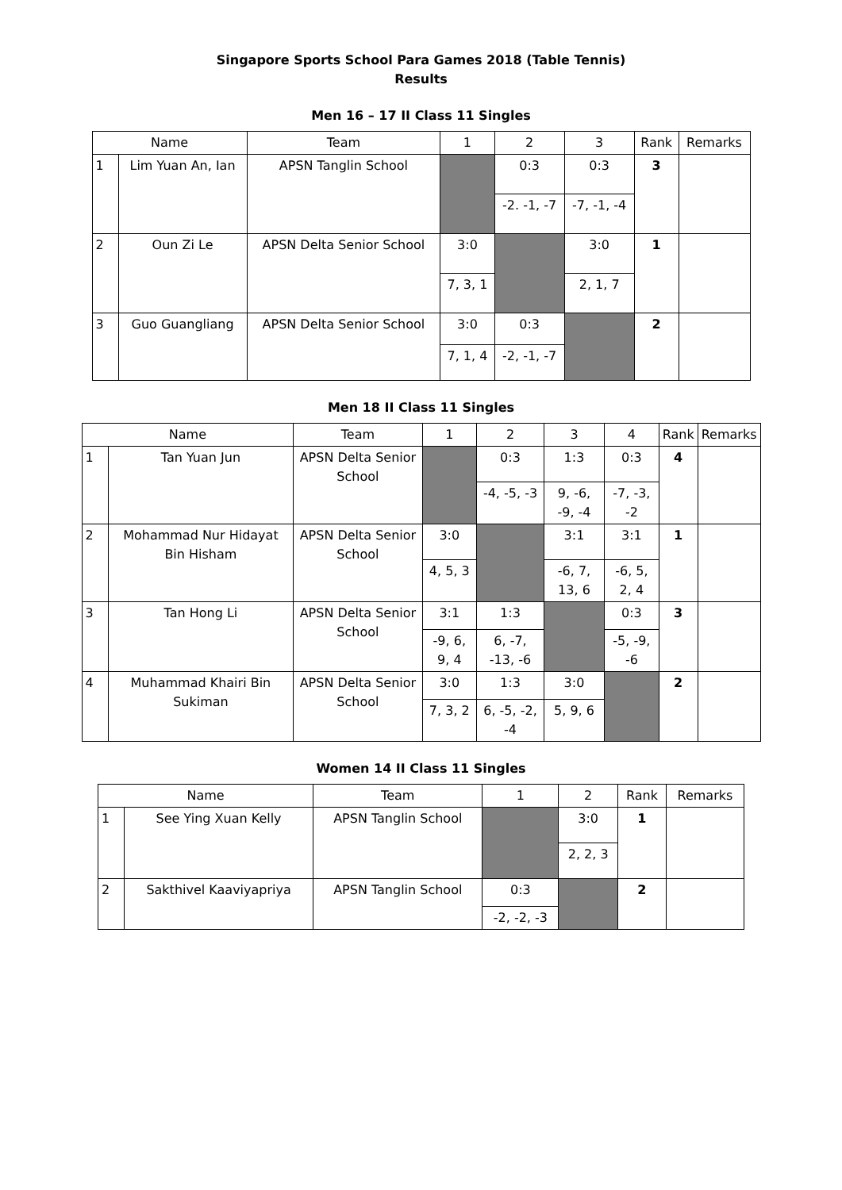Singapore Sports School Para Games 2018 (Table Tennis)
Results
Men 16 – 17 II Class 11 Singles
| Name | | Team | 1 | 2 | 3 | Rank | Remarks |
| --- | --- | --- | --- | --- | --- | --- | --- |
| 1 | Lim Yuan An, Ian | APSN Tanglin School | | 0:3 | 0:3 | 3 | |
| | | | | -2. -1, -7 | -7, -1, -4 | | |
| 2 | Oun Zi Le | APSN Delta Senior School | 3:0 | | 3:0 | 1 | |
| | | | 7, 3, 1 | | 2, 1, 7 | | |
| 3 | Guo Guangliang | APSN Delta Senior School | 3:0 | 0:3 | | 2 | |
| | | | 7, 1, 4 | -2, -1, -7 | | | |
Men 18 II Class 11 Singles
| Name | | Team | 1 | 2 | 3 | 4 | Rank | Remarks |
| --- | --- | --- | --- | --- | --- | --- | --- | --- |
| 1 | Tan Yuan Jun | APSN Delta Senior School | | 0:3 | 1:3 | 0:3 | 4 | |
| | | | | -4, -5, -3 | 9, -6, -9, -4 | -7, -3, -2 | | |
| 2 | Mohammad Nur Hidayat Bin Hisham | APSN Delta Senior School | 3:0 | | 3:1 | 3:1 | 1 | |
| | | | 4, 5, 3 | | -6, 7, 13, 6 | -6, 5, 2, 4 | | |
| 3 | Tan Hong Li | APSN Delta Senior School | 3:1 | 1:3 | | 0:3 | 3 | |
| | | | -9, 6, 9, 4 | 6, -7, -13, -6 | | -5, -9, -6 | | |
| 4 | Muhammad Khairi Bin Sukiman | APSN Delta Senior School | 3:0 | 1:3 | 3:0 | | 2 | |
| | | | 7, 3, 2 | 6, -5, -2, -4 | 5, 9, 6 | | | |
Women 14 II Class 11 Singles
| Name | | Team | 1 | 2 | Rank | Remarks |
| --- | --- | --- | --- | --- | --- | --- |
| 1 | See Ying Xuan Kelly | APSN Tanglin School | | 3:0 | 1 | |
| | | | | 2, 2, 3 | | |
| 2 | Sakthivel Kaaviyapriya | APSN Tanglin School | 0:3 | | 2 | |
| | | | -2, -2, -3 | | | |